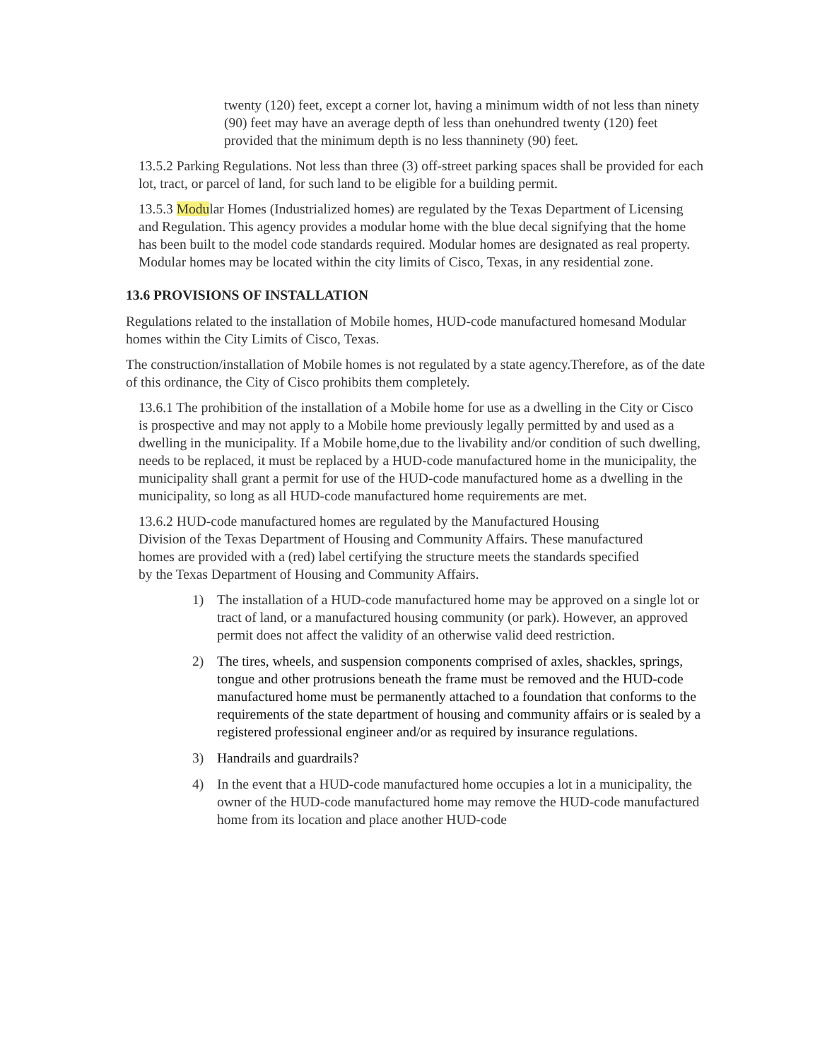twenty (120) feet, except a corner lot, having a minimum width of not less than ninety (90) feet may have an average depth of less than onehundred twenty (120) feet provided that the minimum depth is no less thanninety (90) feet.
13.5.2 Parking Regulations. Not less than three (3) off-street parking spaces shall be provided for each lot, tract, or parcel of land, for such land to be eligible for a building permit.
13.5.3 Modular Homes (Industrialized homes) are regulated by the Texas Department of Licensing and Regulation. This agency provides a modular home with the blue decal signifying that the home has been built to the model code standards required. Modular homes are designated as real property. Modular homes may be located within the city limits of Cisco, Texas, in any residential zone.
13.6 PROVISIONS OF INSTALLATION
Regulations related to the installation of Mobile homes, HUD-code manufactured homesand Modular homes within the City Limits of Cisco, Texas.
The construction/installation of Mobile homes is not regulated by a state agency.Therefore, as of the date of this ordinance, the City of Cisco prohibits them completely.
13.6.1 The prohibition of the installation of a Mobile home for use as a dwelling in the City or Cisco is prospective and may not apply to a Mobile home previously legally permitted by and used as a dwelling in the municipality. If a Mobile home,due to the livability and/or condition of such dwelling, needs to be replaced, it must be replaced by a HUD-code manufactured home in the municipality, the municipality shall grant a permit for use of the HUD-code manufactured home as a dwelling in the municipality, so long as all HUD-code manufactured home requirements are met.
13.6.2 HUD-code manufactured homes are regulated by the Manufactured Housing Division of the Texas Department of Housing and Community Affairs. These manufactured homes are provided with a (red) label certifying the structure meets the standards specified by the Texas Department of Housing and Community Affairs.
1) The installation of a HUD-code manufactured home may be approved on a single lot or tract of land, or a manufactured housing community (or park). However, an approved permit does not affect the validity of an otherwise valid deed restriction.
2) The tires, wheels, and suspension components comprised of axles, shackles, springs, tongue and other protrusions beneath the frame must be removed and the HUD-code manufactured home must be permanently attached to a foundation that conforms to the requirements of the state department of housing and community affairs or is sealed by a registered professional engineer and/or as required by insurance regulations.
3) Handrails and guardrails?
4) In the event that a HUD-code manufactured home occupies a lot in a municipality, the owner of the HUD-code manufactured home may remove the HUD-code manufactured home from its location and place another HUD-code